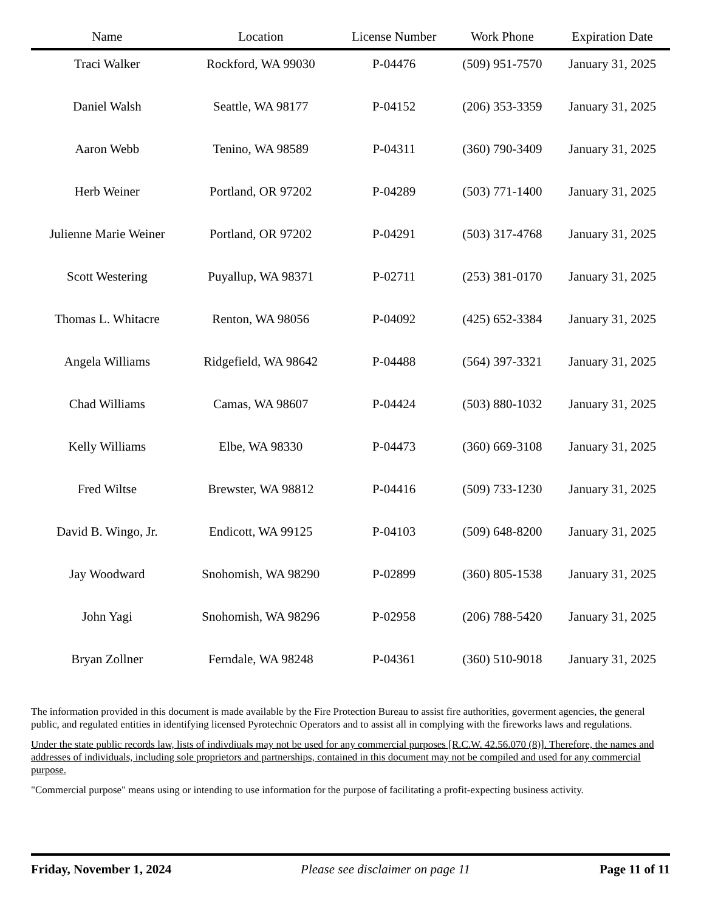| Name | Location | License Number | Work Phone | Expiration Date |
| --- | --- | --- | --- | --- |
| Traci Walker | Rockford, WA 99030 | P-04476 | (509) 951-7570 | January 31, 2025 |
| Daniel Walsh | Seattle, WA 98177 | P-04152 | (206) 353-3359 | January 31, 2025 |
| Aaron Webb | Tenino, WA 98589 | P-04311 | (360) 790-3409 | January 31, 2025 |
| Herb Weiner | Portland, OR 97202 | P-04289 | (503) 771-1400 | January 31, 2025 |
| Julienne Marie Weiner | Portland, OR 97202 | P-04291 | (503) 317-4768 | January 31, 2025 |
| Scott Westering | Puyallup, WA 98371 | P-02711 | (253) 381-0170 | January 31, 2025 |
| Thomas L. Whitacre | Renton, WA 98056 | P-04092 | (425) 652-3384 | January 31, 2025 |
| Angela Williams | Ridgefield, WA 98642 | P-04488 | (564) 397-3321 | January 31, 2025 |
| Chad Williams | Camas, WA 98607 | P-04424 | (503) 880-1032 | January 31, 2025 |
| Kelly Williams | Elbe, WA 98330 | P-04473 | (360) 669-3108 | January 31, 2025 |
| Fred Wiltse | Brewster, WA 98812 | P-04416 | (509) 733-1230 | January 31, 2025 |
| David B. Wingo, Jr. | Endicott, WA 99125 | P-04103 | (509) 648-8200 | January 31, 2025 |
| Jay Woodward | Snohomish, WA 98290 | P-02899 | (360) 805-1538 | January 31, 2025 |
| John Yagi | Snohomish, WA 98296 | P-02958 | (206) 788-5420 | January 31, 2025 |
| Bryan Zollner | Ferndale, WA 98248 | P-04361 | (360) 510-9018 | January 31, 2025 |
The information provided in this document is made available by the Fire Protection Bureau to assist fire authorities, goverment agencies, the general public, and regulated entities in identifying licensed Pyrotechnic Operators and to assist all in complying with the fireworks laws and regulations.
Under the state public records law, lists of indivdiuals may not be used for any commercial purposes [R.C.W. 42.56.070 (8)]. Therefore, the names and addresses of individuals, including sole proprietors and partnerships, contained in this document may not be compiled and used for any commercial purpose.
"Commercial purpose" means using or intending to use information for the purpose of facilitating a profit-expecting business activity.
Friday, November 1, 2024 Please see disclaimer on page 11 Page 11 of 11